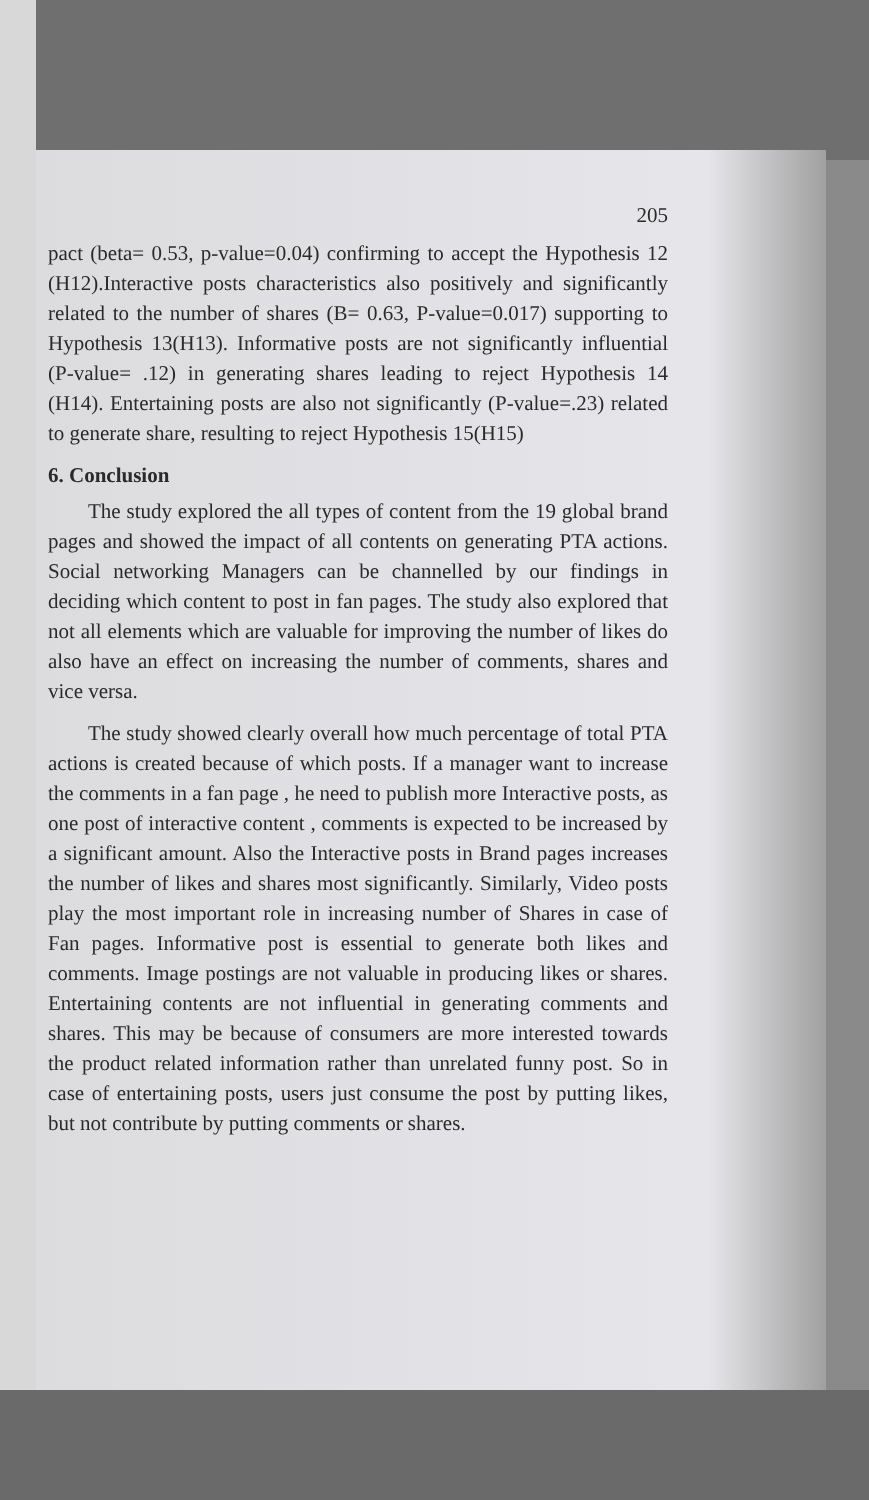205
pact (beta= 0.53, p-value=0.04) confirming to accept the Hypothesis 12 (H12).Interactive posts characteristics also positively and significantly related to the number of shares (B= 0.63, P-value=0.017) supporting to Hypothesis 13(H13). Informative posts are not significantly influential (P-value= .12) in generating shares leading to reject Hypothesis 14 (H14). Entertaining posts are also not significantly (P-value=.23) related to generate share, resulting to reject Hypothesis 15(H15)
6. Conclusion
The study explored the all types of content from the 19 global brand pages and showed the impact of all contents on generating PTA actions. Social networking Managers can be channelled by our findings in deciding which content to post in fan pages. The study also explored that not all elements which are valuable for improving the number of likes do also have an effect on increasing the number of comments, shares and vice versa.
The study showed clearly overall how much percentage of total PTA actions is created because of which posts. If a manager want to increase the comments in a fan page , he need to publish more Interactive posts, as one post of interactive content , comments is expected to be increased by a significant amount. Also the Interactive posts in Brand pages increases the number of likes and shares most significantly. Similarly, Video posts play the most important role in increasing number of Shares in case of Fan pages. Informative post is essential to generate both likes and comments. Image postings are not valuable in producing likes or shares. Entertaining contents are not influential in generating comments and shares. This may be because of consumers are more interested towards the product related information rather than unrelated funny post. So in case of entertaining posts, users just consume the post by putting likes, but not contribute by putting comments or shares.